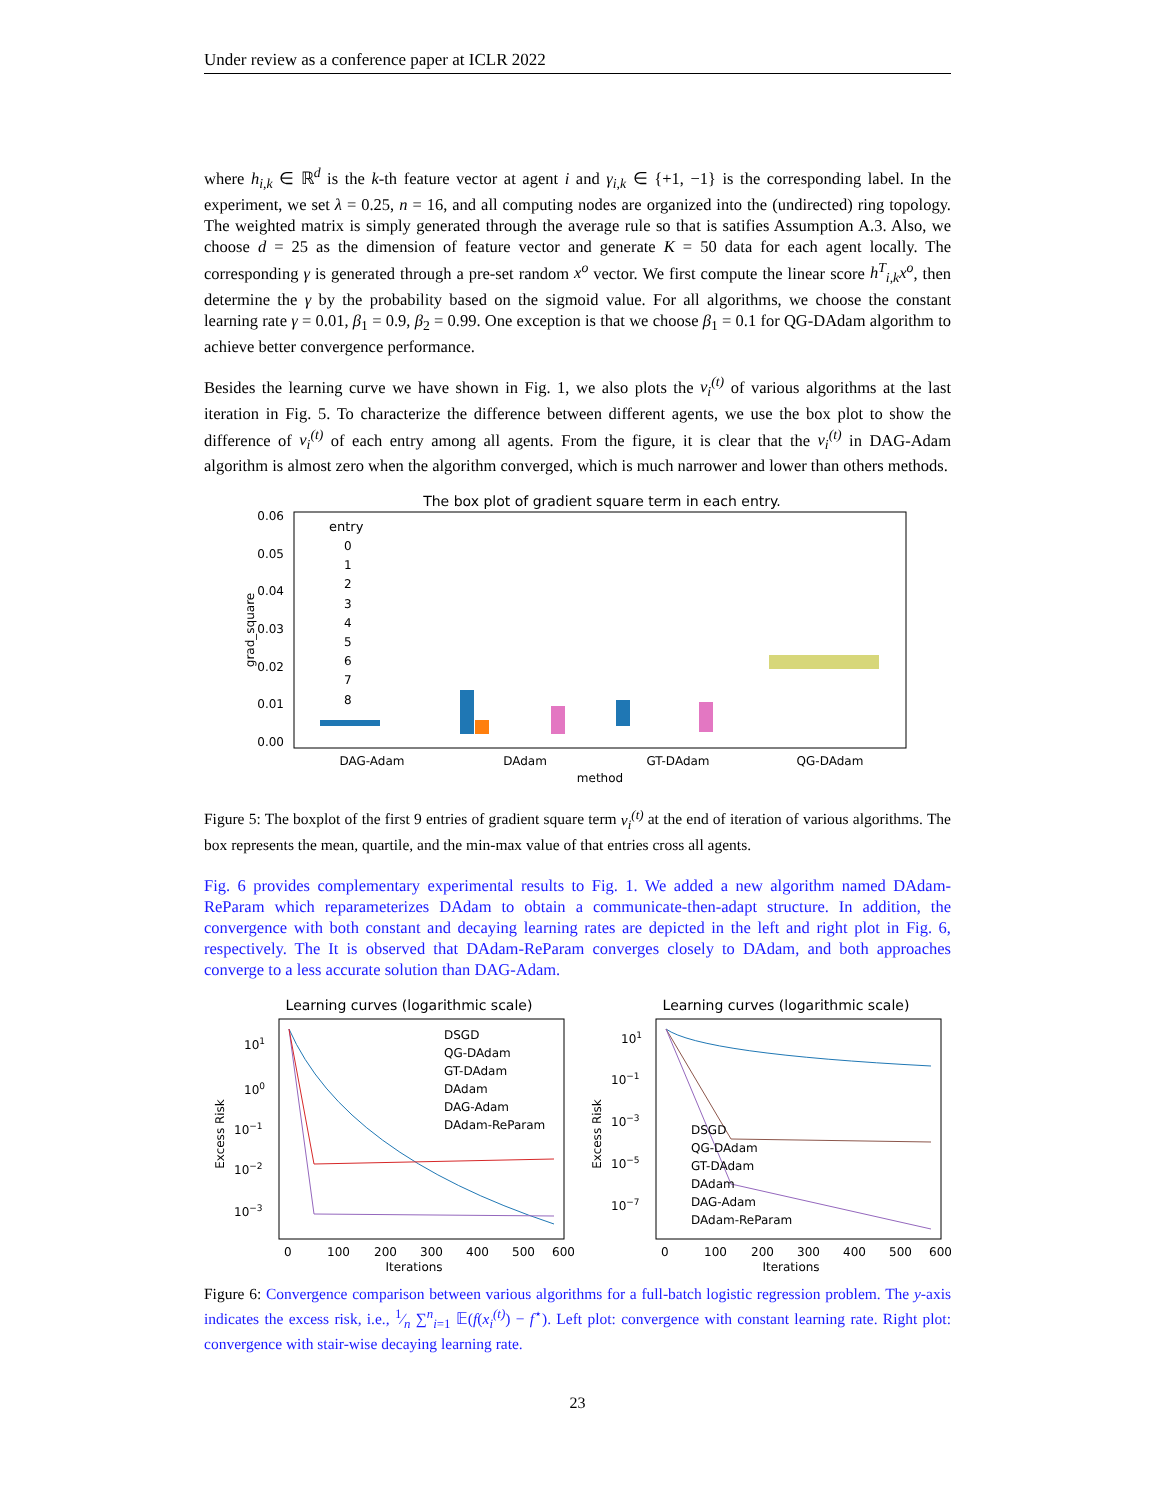Under review as a conference paper at ICLR 2022
where h<sub>i,k</sub> ∈ ℝ<sup>d</sup> is the k-th feature vector at agent i and γ<sub>i,k</sub> ∈ {+1, −1} is the corresponding label. In the experiment, we set λ = 0.25, n = 16, and all computing nodes are organized into the (undirected) ring topology. The weighted matrix is simply generated through the average rule so that is satifies Assumption A.3. Also, we choose d = 25 as the dimension of feature vector and generate K = 50 data for each agent locally. The corresponding γ is generated through a pre-set random x<sup>o</sup> vector. We first compute the linear score h<sup>T</sup><sub>i,k</sub>x<sup>o</sup>, then determine the γ by the probability based on the sigmoid value. For all algorithms, we choose the constant learning rate γ = 0.01, β<sub>1</sub> = 0.9, β<sub>2</sub> = 0.99. One exception is that we choose β<sub>1</sub> = 0.1 for QG-DAdam algorithm to achieve better convergence performance.
Besides the learning curve we have shown in Fig. 1, we also plots the v<sub>i</sub><sup>(t)</sup> of various algorithms at the last iteration in Fig. 5. To characterize the difference between different agents, we use the box plot to show the difference of v<sub>i</sub><sup>(t)</sup> of each entry among all agents. From the figure, it is clear that the v<sub>i</sub><sup>(t)</sup> in DAG-Adam algorithm is almost zero when the algorithm converged, which is much narrower and lower than others methods.
The box plot of gradient square term in each entry.
0.06
0.05
0.04
0.03
0.02
0.01
0.00
grad_square
DAG-Adam
DAdam
GT-DAdam
QG-DAdam
method
entry
0
1
2
3
4
5
6
7
8
Figure 5: The boxplot of the first 9 entries of gradient square term v<sub>i</sub><sup>(t)</sup> at the end of iteration of various algorithms. The box represents the mean, quartile, and the min-max value of that entries cross all agents.
Fig. 6 provides complementary experimental results to Fig. 1. We added a new algorithm named DAdam-ReParam which reparameterizes DAdam to obtain a communicate-then-adapt structure. In addition, the convergence with both constant and decaying learning rates are depicted in the left and right plot in Fig. 6, respectively. The It is observed that DAdam-ReParam converges closely to DAdam, and both approaches converge to a less accurate solution than DAG-Adam.
Learning curves (logarithmic scale)
101
100
10−1
10−2
10−3
Excess Risk
0
100
200
300
400
500
600
Iterations
DSGD
QG-DAdam
GT-DAdam
DAdam
DAG-Adam
DAdam-ReParam
Learning curves (logarithmic scale)
101
10−1
10−3
10−5
10−7
Excess Risk
0
100
200
300
400
500
600
Iterations
DSGD
QG-DAdam
GT-DAdam
DAdam
DAG-Adam
DAdam-ReParam
Figure 6: Convergence comparison between various algorithms for a full-batch logistic regression problem. The y-axis indicates the excess risk, i.e., 1⁄n ∑<sup>n</sup><sub>i=1</sub> 𝔼(f(x<sub>i</sub><sup>(t)</sup>) − f<sup>⋆</sup>). Left plot: convergence with constant learning rate. Right plot: convergence with stair-wise decaying learning rate.
23